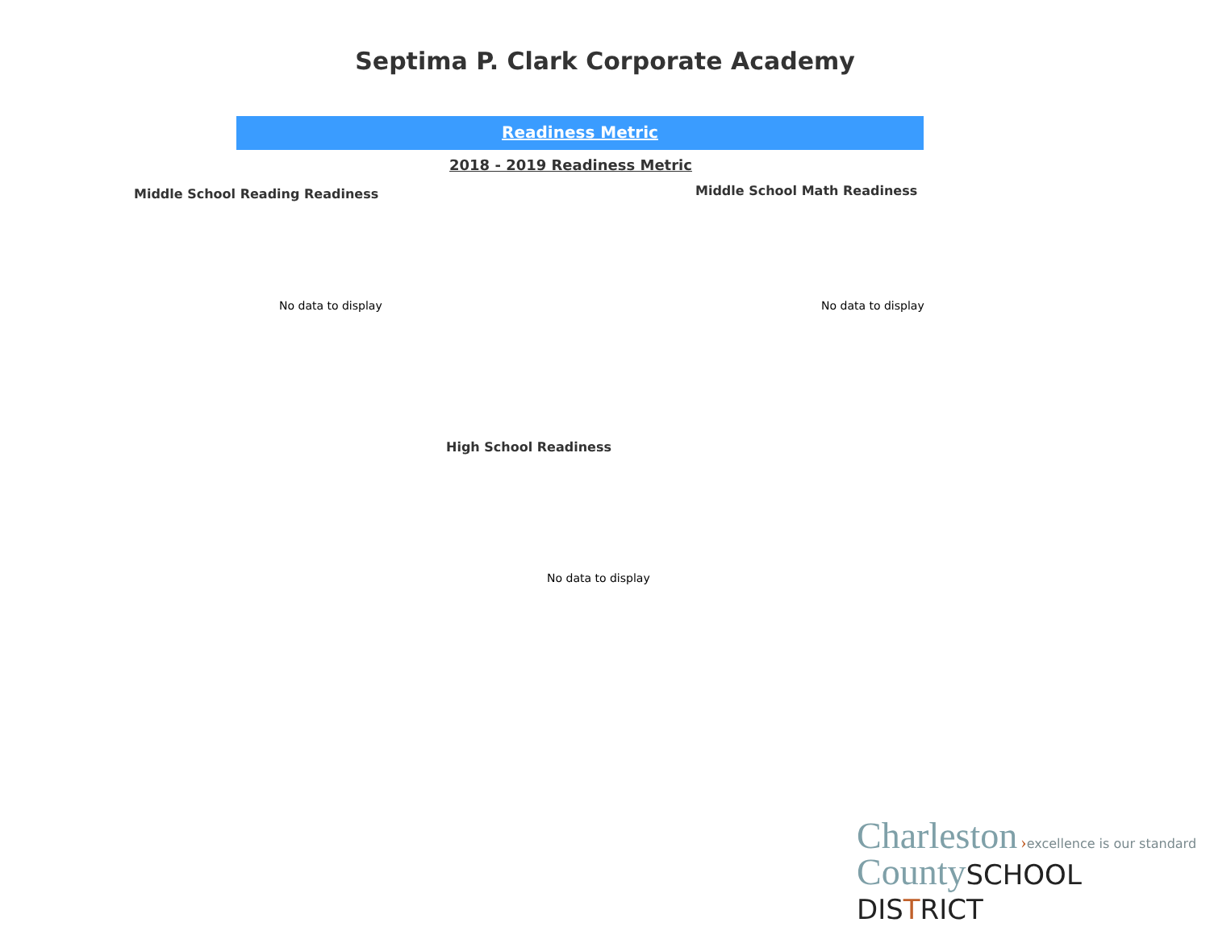Septima P. Clark Corporate Academy
Readiness Metric
2018 - 2019 Readiness Metric
Middle School Reading Readiness
No data to display
Middle School Math Readiness
No data to display
High School Readiness
No data to display
Charleston ›excellence is our standard
County SCHOOL DISTRICT